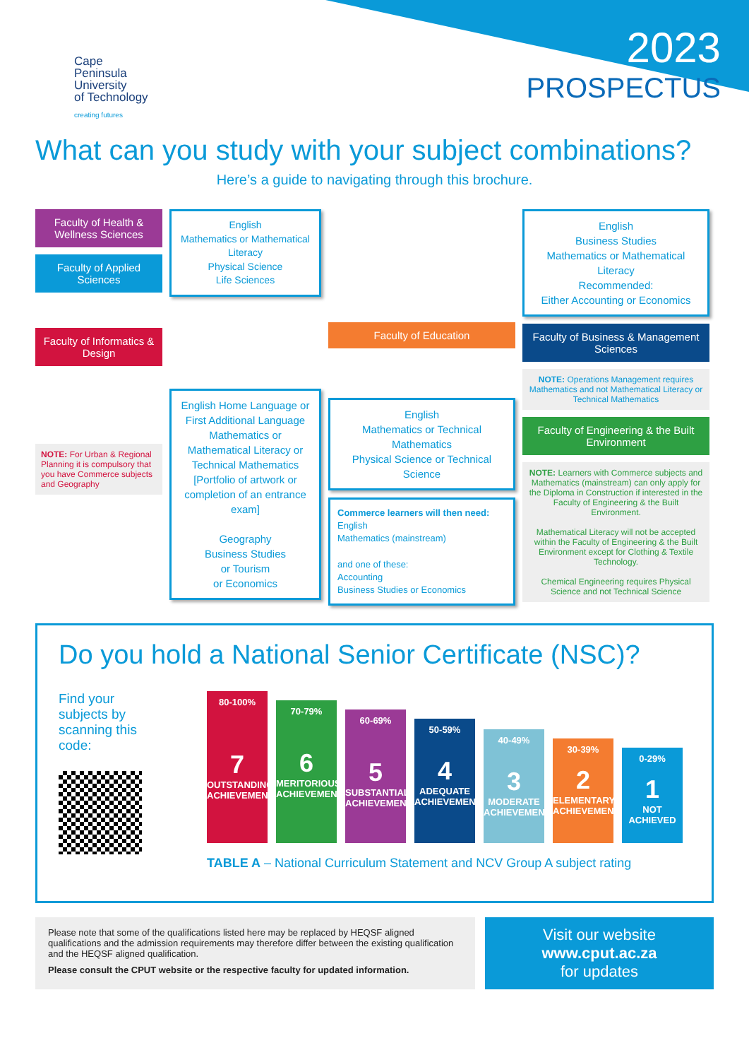Cape
Peninsula
University
of Technology
creating futures
2023
PROSPECTUS
What can you study with your subject combinations?
Here’s a guide to navigating through this brochure.
Faculty of Health & Wellness Sciences
Faculty of Applied Sciences
Faculty of Informatics & Design
NOTE: For Urban & Regional Planning it is compulsory that you have Commerce subjects and Geography
English
Mathematics or Mathematical Literacy
Physical Science
Life Sciences
English Home Language or First Additional Language
Mathematics or Mathematical Literacy or Technical Mathematics
[Portfolio of artwork or completion of an entrance exam]
Geography
Business Studies
or Tourism
or Economics
Faculty of Education
English
Mathematics or Technical Mathematics
Physical Science or Technical Science
Commerce learners will then need:
English
Mathematics (mainstream)
and one of these:
Accounting
Business Studies or Economics
English
Business Studies
Mathematics or Mathematical Literacy
Recommended:
Either Accounting or Economics
Faculty of Business & Management Sciences
NOTE: Operations Management requires Mathematics and not Mathematical Literacy or Technical Mathematics
Faculty of Engineering & the Built Environment
NOTE: Learners with Commerce subjects and Mathematics (mainstream) can only apply for the Diploma in Construction if interested in the Faculty of Engineering & the Built Environment.
Mathematical Literacy will not be accepted within the Faculty of Engineering & the Built Environment except for Clothing & Textile Technology.
Chemical Engineering requires Physical Science and not Technical Science
Do you hold a National Senior Certificate (NSC)?
Find your subjects by scanning this code:
80-100%
7
OUTSTANDING ACHIEVEMENT
70-79%
6
MERITORIOUS ACHIEVEMENT
60-69%
5
SUBSTANTIAL ACHIEVEMENT
50-59%
4
ADEQUATE ACHIEVEMENT
40-49%
3
MODERATE ACHIEVEMENT
30-39%
2
ELEMENTARY ACHIEVEMENT
0-29%
1
NOT ACHIEVED
TABLE A – National Curriculum Statement and NCV Group A subject rating
Please note that some of the qualifications listed here may be replaced by HEQSF aligned qualifications and the admission requirements may therefore differ between the existing qualification and the HEQSF aligned qualification.
Please consult the CPUT website or the respective faculty for updated information.
Visit our website
www.cput.ac.za
for updates